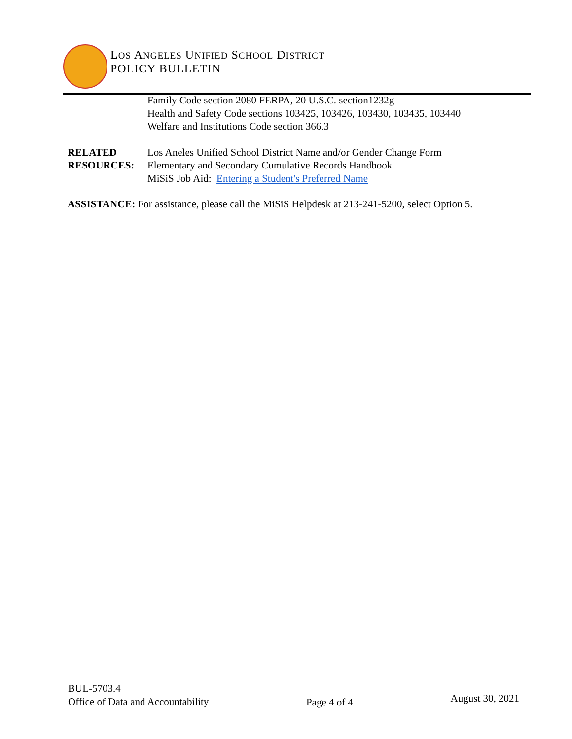LOS ANGELES UNIFIED SCHOOL DISTRICT
POLICY BULLETIN
Family Code section 2080 FERPA, 20 U.S.C. section1232g
Health and Safety Code sections 103425, 103426, 103430, 103435, 103440
Welfare and Institutions Code section 366.3
RELATED
RESOURCES:
Los Aneles Unified School District Name and/or Gender Change Form
Elementary and Secondary Cumulative Records Handbook
MiSiS Job Aid: Entering a Student's Preferred Name
ASSISTANCE: For assistance, please call the MiSiS Helpdesk at 213-241-5200, select Option 5.
BUL-5703.4
Office of Data and Accountability
Page 4 of 4
August 30, 2021